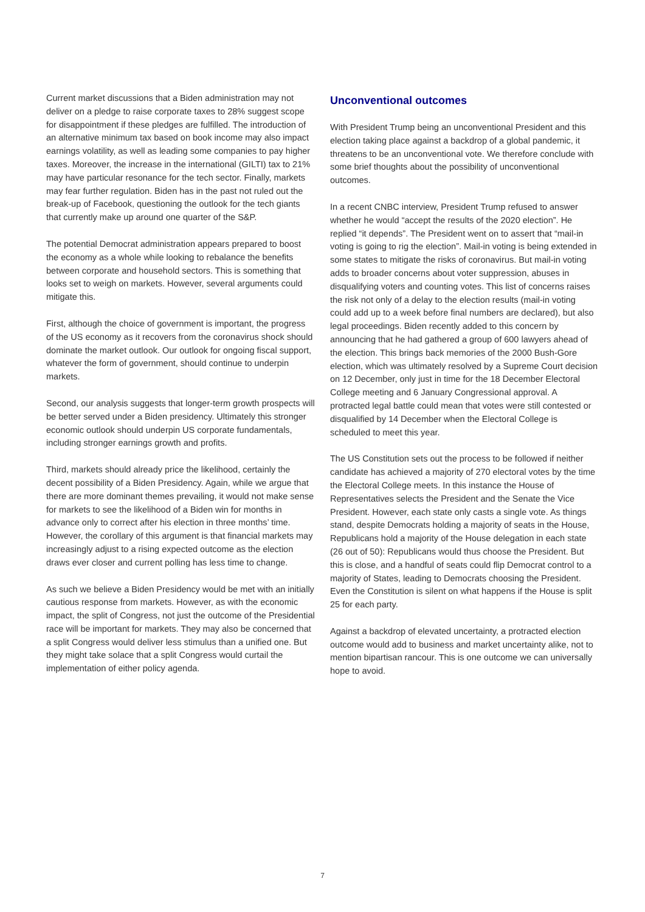Current market discussions that a Biden administration may not deliver on a pledge to raise corporate taxes to 28% suggest scope for disappointment if these pledges are fulfilled. The introduction of an alternative minimum tax based on book income may also impact earnings volatility, as well as leading some companies to pay higher taxes. Moreover, the increase in the international (GILTI) tax to 21% may have particular resonance for the tech sector. Finally, markets may fear further regulation. Biden has in the past not ruled out the break-up of Facebook, questioning the outlook for the tech giants that currently make up around one quarter of the S&P.
The potential Democrat administration appears prepared to boost the economy as a whole while looking to rebalance the benefits between corporate and household sectors. This is something that looks set to weigh on markets. However, several arguments could mitigate this.
First, although the choice of government is important, the progress of the US economy as it recovers from the coronavirus shock should dominate the market outlook. Our outlook for ongoing fiscal support, whatever the form of government, should continue to underpin markets.
Second, our analysis suggests that longer-term growth prospects will be better served under a Biden presidency. Ultimately this stronger economic outlook should underpin US corporate fundamentals, including stronger earnings growth and profits.
Third, markets should already price the likelihood, certainly the decent possibility of a Biden Presidency. Again, while we argue that there are more dominant themes prevailing, it would not make sense for markets to see the likelihood of a Biden win for months in advance only to correct after his election in three months’ time. However, the corollary of this argument is that financial markets may increasingly adjust to a rising expected outcome as the election draws ever closer and current polling has less time to change.
As such we believe a Biden Presidency would be met with an initially cautious response from markets. However, as with the economic impact, the split of Congress, not just the outcome of the Presidential race will be important for markets. They may also be concerned that a split Congress would deliver less stimulus than a unified one. But they might take solace that a split Congress would curtail the implementation of either policy agenda.
Unconventional outcomes
With President Trump being an unconventional President and this election taking place against a backdrop of a global pandemic, it threatens to be an unconventional vote. We therefore conclude with some brief thoughts about the possibility of unconventional outcomes.
In a recent CNBC interview, President Trump refused to answer whether he would “accept the results of the 2020 election”. He replied “it depends”. The President went on to assert that “mail-in voting is going to rig the election”. Mail-in voting is being extended in some states to mitigate the risks of coronavirus. But mail-in voting adds to broader concerns about voter suppression, abuses in disqualifying voters and counting votes. This list of concerns raises the risk not only of a delay to the election results (mail-in voting could add up to a week before final numbers are declared), but also legal proceedings. Biden recently added to this concern by announcing that he had gathered a group of 600 lawyers ahead of the election. This brings back memories of the 2000 Bush-Gore election, which was ultimately resolved by a Supreme Court decision on 12 December, only just in time for the 18 December Electoral College meeting and 6 January Congressional approval. A protracted legal battle could mean that votes were still contested or disqualified by 14 December when the Electoral College is scheduled to meet this year.
The US Constitution sets out the process to be followed if neither candidate has achieved a majority of 270 electoral votes by the time the Electoral College meets. In this instance the House of Representatives selects the President and the Senate the Vice President. However, each state only casts a single vote. As things stand, despite Democrats holding a majority of seats in the House, Republicans hold a majority of the House delegation in each state (26 out of 50): Republicans would thus choose the President. But this is close, and a handful of seats could flip Democrat control to a majority of States, leading to Democrats choosing the President. Even the Constitution is silent on what happens if the House is split 25 for each party.
Against a backdrop of elevated uncertainty, a protracted election outcome would add to business and market uncertainty alike, not to mention bipartisan rancour. This is one outcome we can universally hope to avoid.
7